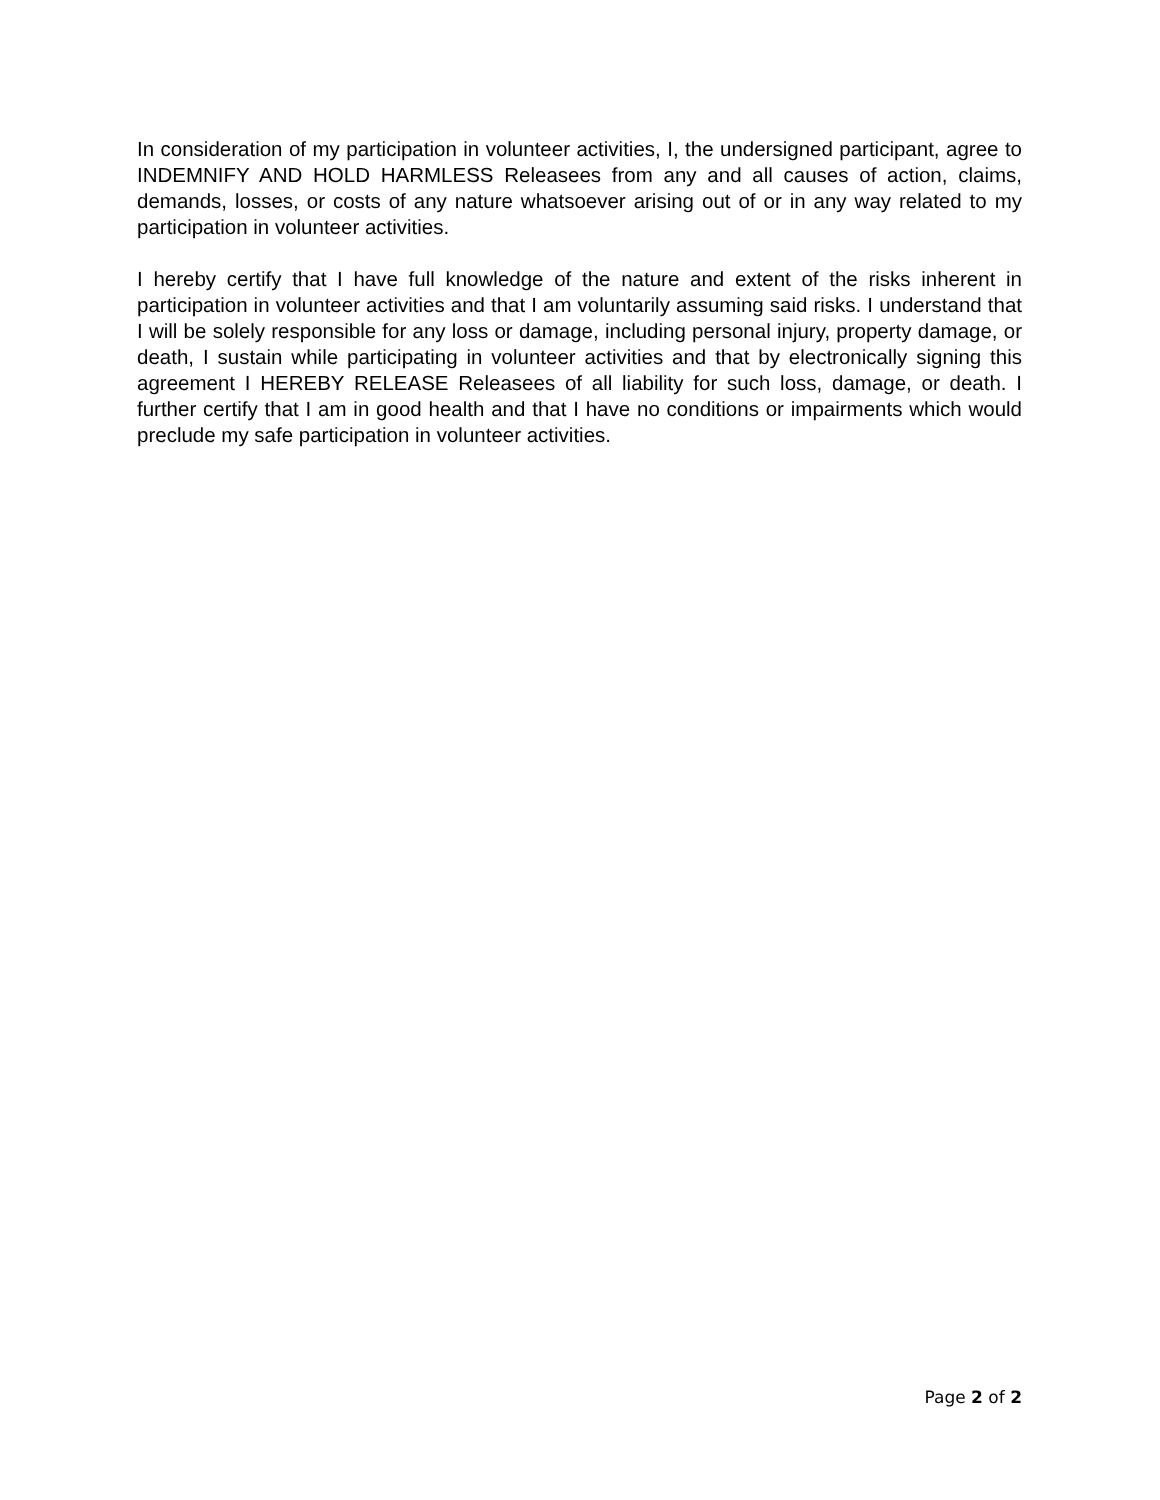In consideration of my participation in volunteer activities, I, the undersigned participant, agree to INDEMNIFY AND HOLD HARMLESS Releasees from any and all causes of action, claims, demands, losses, or costs of any nature whatsoever arising out of or in any way related to my participation in volunteer activities.
I hereby certify that I have full knowledge of the nature and extent of the risks inherent in participation in volunteer activities and that I am voluntarily assuming said risks. I understand that I will be solely responsible for any loss or damage, including personal injury, property damage, or death, I sustain while participating in volunteer activities and that by electronically signing this agreement I HEREBY RELEASE Releasees of all liability for such loss, damage, or death. I further certify that I am in good health and that I have no conditions or impairments which would preclude my safe participation in volunteer activities.
Page 2 of 2